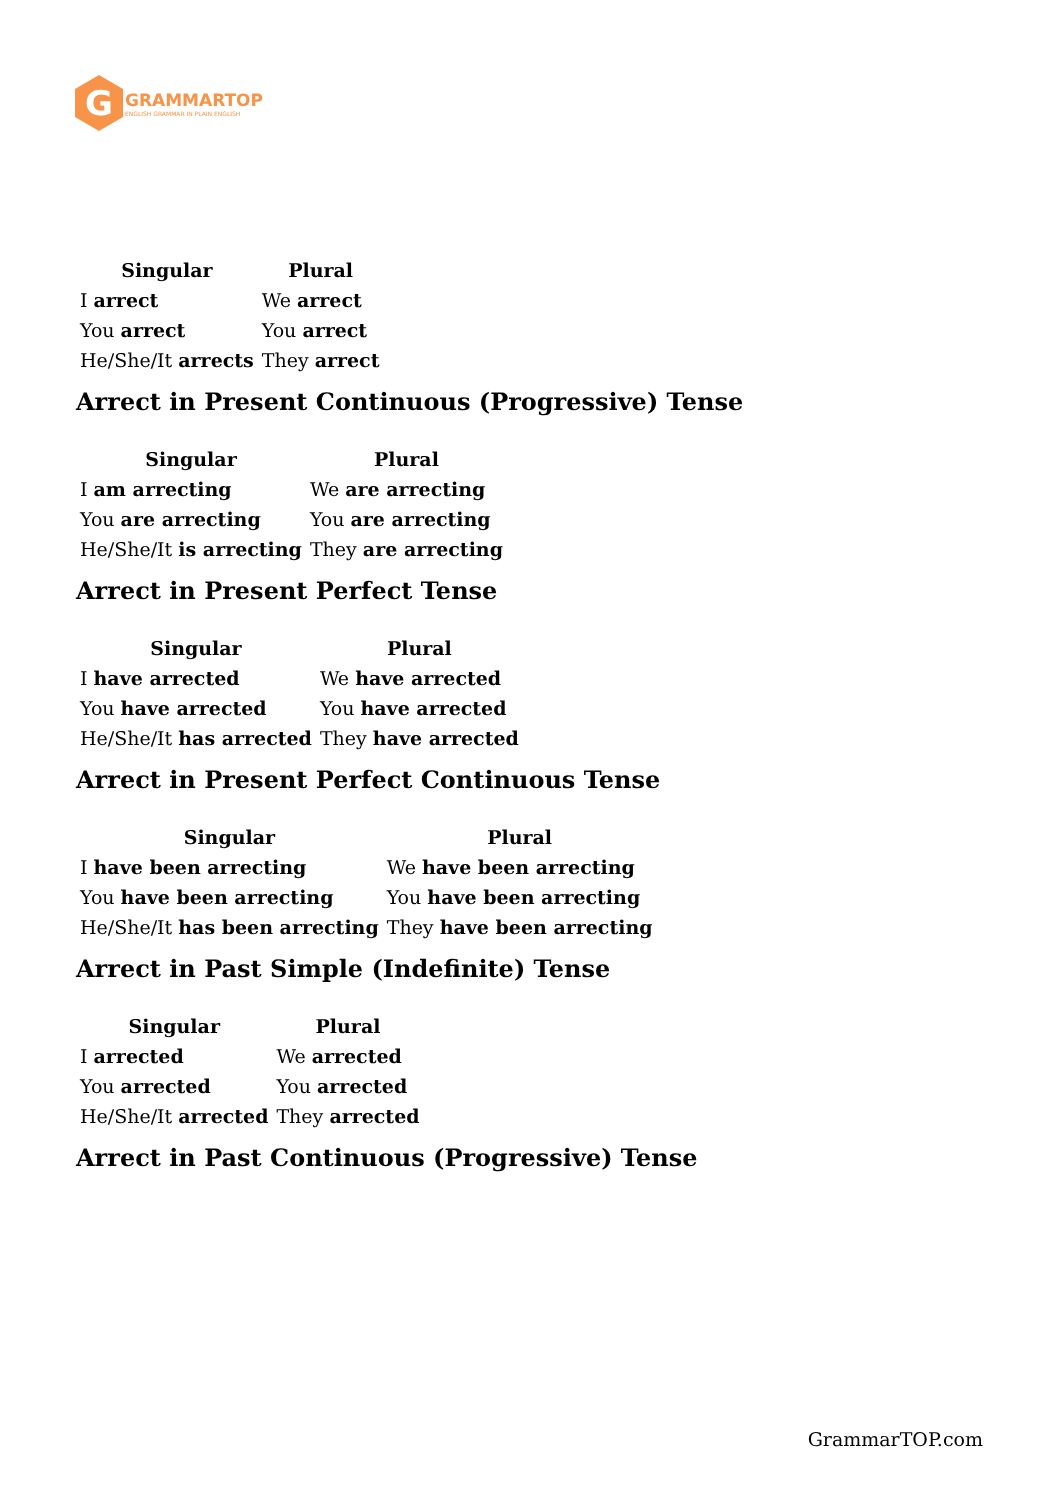G
GRAMMARTOP
ENGLISH GRAMMAR IN PLAIN ENGLISH
| Singular | Plural |
| --- | --- |
| I arrect | We arrect |
| You arrect | You arrect |
| He/She/It arrects | They arrect |
Arrect in Present Continuous (Progressive) Tense
| Singular | Plural |
| --- | --- |
| I am arrecting | We are arrecting |
| You are arrecting | You are arrecting |
| He/She/It is arrecting | They are arrecting |
Arrect in Present Perfect Tense
| Singular | Plural |
| --- | --- |
| I have arrected | We have arrected |
| You have arrected | You have arrected |
| He/She/It has arrected | They have arrected |
Arrect in Present Perfect Continuous Tense
| Singular | Plural |
| --- | --- |
| I have been arrecting | We have been arrecting |
| You have been arrecting | You have been arrecting |
| He/She/It has been arrecting | They have been arrecting |
Arrect in Past Simple (Indefinite) Tense
| Singular | Plural |
| --- | --- |
| I arrected | We arrected |
| You arrected | You arrected |
| He/She/It arrected | They arrected |
Arrect in Past Continuous (Progressive) Tense
GrammarTOP.com